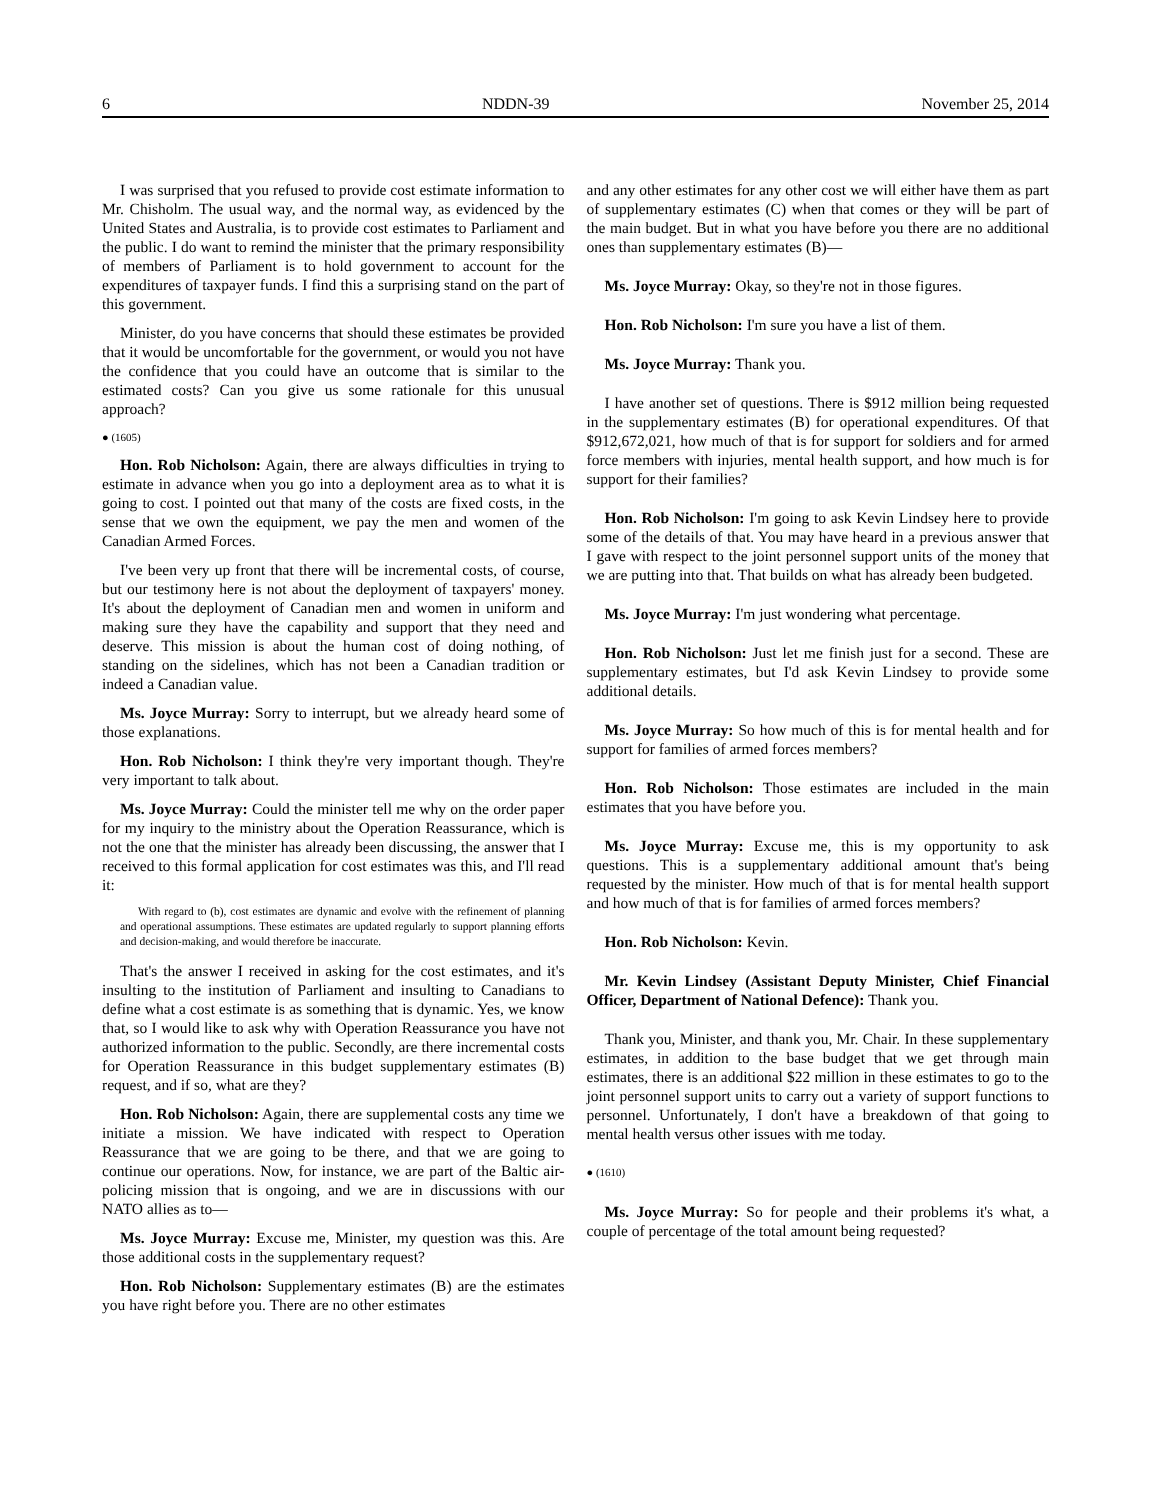6 NDDN-39 November 25, 2014
I was surprised that you refused to provide cost estimate information to Mr. Chisholm. The usual way, and the normal way, as evidenced by the United States and Australia, is to provide cost estimates to Parliament and the public. I do want to remind the minister that the primary responsibility of members of Parliament is to hold government to account for the expenditures of taxpayer funds. I find this a surprising stand on the part of this government.
Minister, do you have concerns that should these estimates be provided that it would be uncomfortable for the government, or would you not have the confidence that you could have an outcome that is similar to the estimated costs? Can you give us some rationale for this unusual approach?
● (1605)
Hon. Rob Nicholson: Again, there are always difficulties in trying to estimate in advance when you go into a deployment area as to what it is going to cost. I pointed out that many of the costs are fixed costs, in the sense that we own the equipment, we pay the men and women of the Canadian Armed Forces.
I've been very up front that there will be incremental costs, of course, but our testimony here is not about the deployment of taxpayers' money. It's about the deployment of Canadian men and women in uniform and making sure they have the capability and support that they need and deserve. This mission is about the human cost of doing nothing, of standing on the sidelines, which has not been a Canadian tradition or indeed a Canadian value.
Ms. Joyce Murray: Sorry to interrupt, but we already heard some of those explanations.
Hon. Rob Nicholson: I think they're very important though. They're very important to talk about.
Ms. Joyce Murray: Could the minister tell me why on the order paper for my inquiry to the ministry about the Operation Reassurance, which is not the one that the minister has already been discussing, the answer that I received to this formal application for cost estimates was this, and I'll read it:
With regard to (b), cost estimates are dynamic and evolve with the refinement of planning and operational assumptions. These estimates are updated regularly to support planning efforts and decision-making, and would therefore be inaccurate.
That's the answer I received in asking for the cost estimates, and it's insulting to the institution of Parliament and insulting to Canadians to define what a cost estimate is as something that is dynamic. Yes, we know that, so I would like to ask why with Operation Reassurance you have not authorized information to the public. Secondly, are there incremental costs for Operation Reassurance in this budget supplementary estimates (B) request, and if so, what are they?
Hon. Rob Nicholson: Again, there are supplemental costs any time we initiate a mission. We have indicated with respect to Operation Reassurance that we are going to be there, and that we are going to continue our operations. Now, for instance, we are part of the Baltic air-policing mission that is ongoing, and we are in discussions with our NATO allies as to—
Ms. Joyce Murray: Excuse me, Minister, my question was this. Are those additional costs in the supplementary request?
Hon. Rob Nicholson: Supplementary estimates (B) are the estimates you have right before you. There are no other estimates
and any other estimates for any other cost we will either have them as part of supplementary estimates (C) when that comes or they will be part of the main budget. But in what you have before you there are no additional ones than supplementary estimates (B)—
Ms. Joyce Murray: Okay, so they're not in those figures.
Hon. Rob Nicholson: I'm sure you have a list of them.
Ms. Joyce Murray: Thank you.
I have another set of questions. There is $912 million being requested in the supplementary estimates (B) for operational expenditures. Of that $912,672,021, how much of that is for support for soldiers and for armed force members with injuries, mental health support, and how much is for support for their families?
Hon. Rob Nicholson: I'm going to ask Kevin Lindsey here to provide some of the details of that. You may have heard in a previous answer that I gave with respect to the joint personnel support units of the money that we are putting into that. That builds on what has already been budgeted.
Ms. Joyce Murray: I'm just wondering what percentage.
Hon. Rob Nicholson: Just let me finish just for a second. These are supplementary estimates, but I'd ask Kevin Lindsey to provide some additional details.
Ms. Joyce Murray: So how much of this is for mental health and for support for families of armed forces members?
Hon. Rob Nicholson: Those estimates are included in the main estimates that you have before you.
Ms. Joyce Murray: Excuse me, this is my opportunity to ask questions. This is a supplementary additional amount that's being requested by the minister. How much of that is for mental health support and how much of that is for families of armed forces members?
Hon. Rob Nicholson: Kevin.
Mr. Kevin Lindsey (Assistant Deputy Minister, Chief Financial Officer, Department of National Defence): Thank you.
Thank you, Minister, and thank you, Mr. Chair. In these supplementary estimates, in addition to the base budget that we get through main estimates, there is an additional $22 million in these estimates to go to the joint personnel support units to carry out a variety of support functions to personnel. Unfortunately, I don't have a breakdown of that going to mental health versus other issues with me today.
● (1610)
Ms. Joyce Murray: So for people and their problems it's what, a couple of percentage of the total amount being requested?